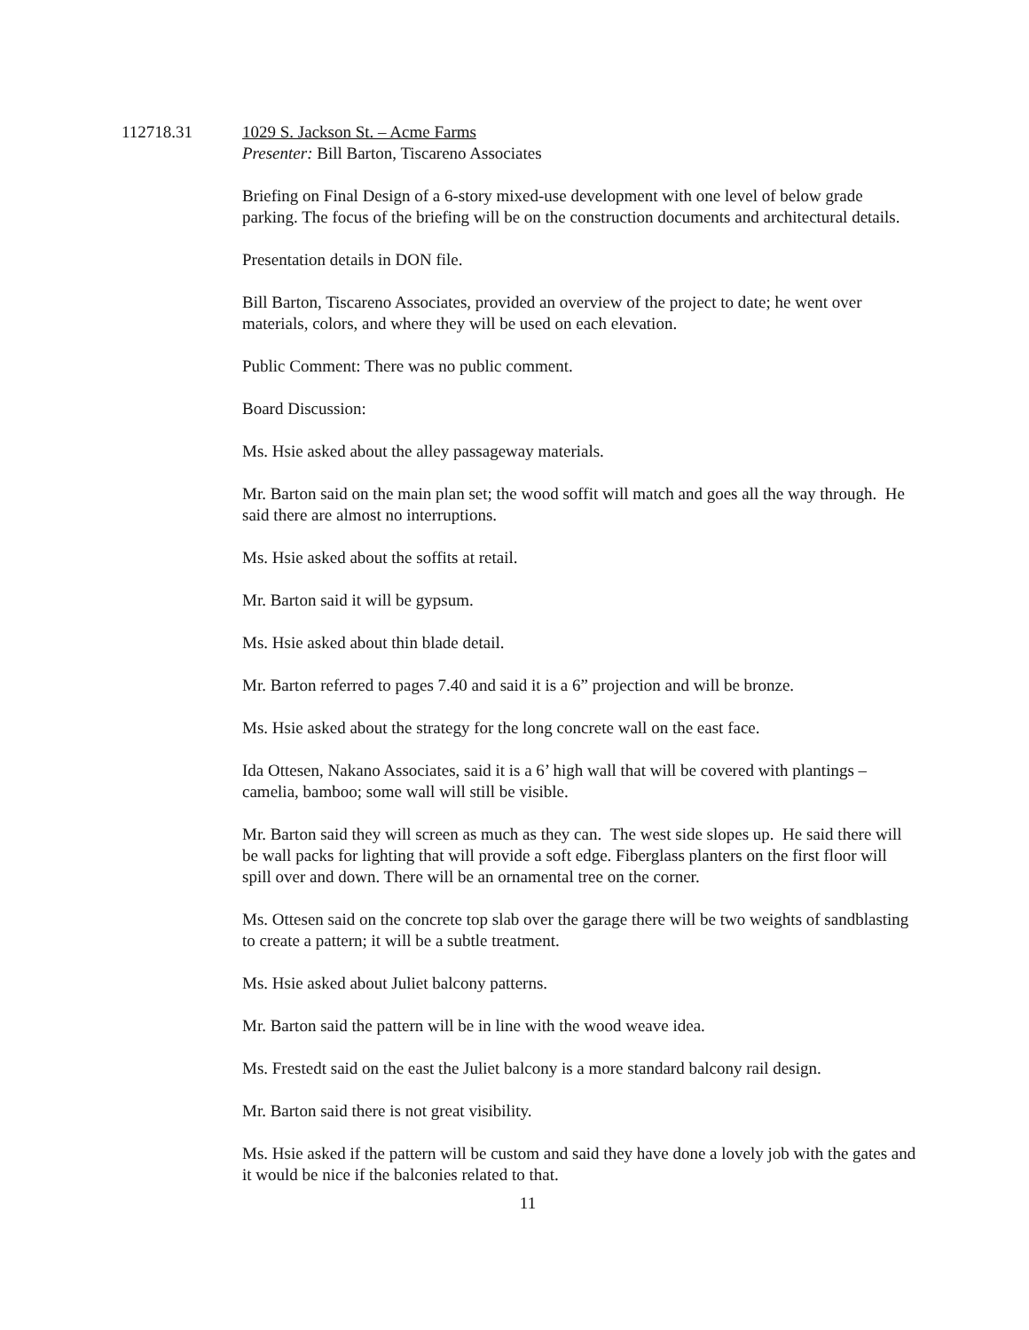112718.31 1029 S. Jackson St. – Acme Farms
Presenter: Bill Barton, Tiscareno Associates
Briefing on Final Design of a 6-story mixed-use development with one level of below grade parking. The focus of the briefing will be on the construction documents and architectural details.
Presentation details in DON file.
Bill Barton, Tiscareno Associates, provided an overview of the project to date; he went over materials, colors, and where they will be used on each elevation.
Public Comment: There was no public comment.
Board Discussion:
Ms. Hsie asked about the alley passageway materials.
Mr. Barton said on the main plan set; the wood soffit will match and goes all the way through. He said there are almost no interruptions.
Ms. Hsie asked about the soffits at retail.
Mr. Barton said it will be gypsum.
Ms. Hsie asked about thin blade detail.
Mr. Barton referred to pages 7.40 and said it is a 6” projection and will be bronze.
Ms. Hsie asked about the strategy for the long concrete wall on the east face.
Ida Ottesen, Nakano Associates, said it is a 6’ high wall that will be covered with plantings – camelia, bamboo; some wall will still be visible.
Mr. Barton said they will screen as much as they can. The west side slopes up. He said there will be wall packs for lighting that will provide a soft edge. Fiberglass planters on the first floor will spill over and down. There will be an ornamental tree on the corner.
Ms. Ottesen said on the concrete top slab over the garage there will be two weights of sandblasting to create a pattern; it will be a subtle treatment.
Ms. Hsie asked about Juliet balcony patterns.
Mr. Barton said the pattern will be in line with the wood weave idea.
Ms. Frestedt said on the east the Juliet balcony is a more standard balcony rail design.
Mr. Barton said there is not great visibility.
Ms. Hsie asked if the pattern will be custom and said they have done a lovely job with the gates and it would be nice if the balconies related to that.
11